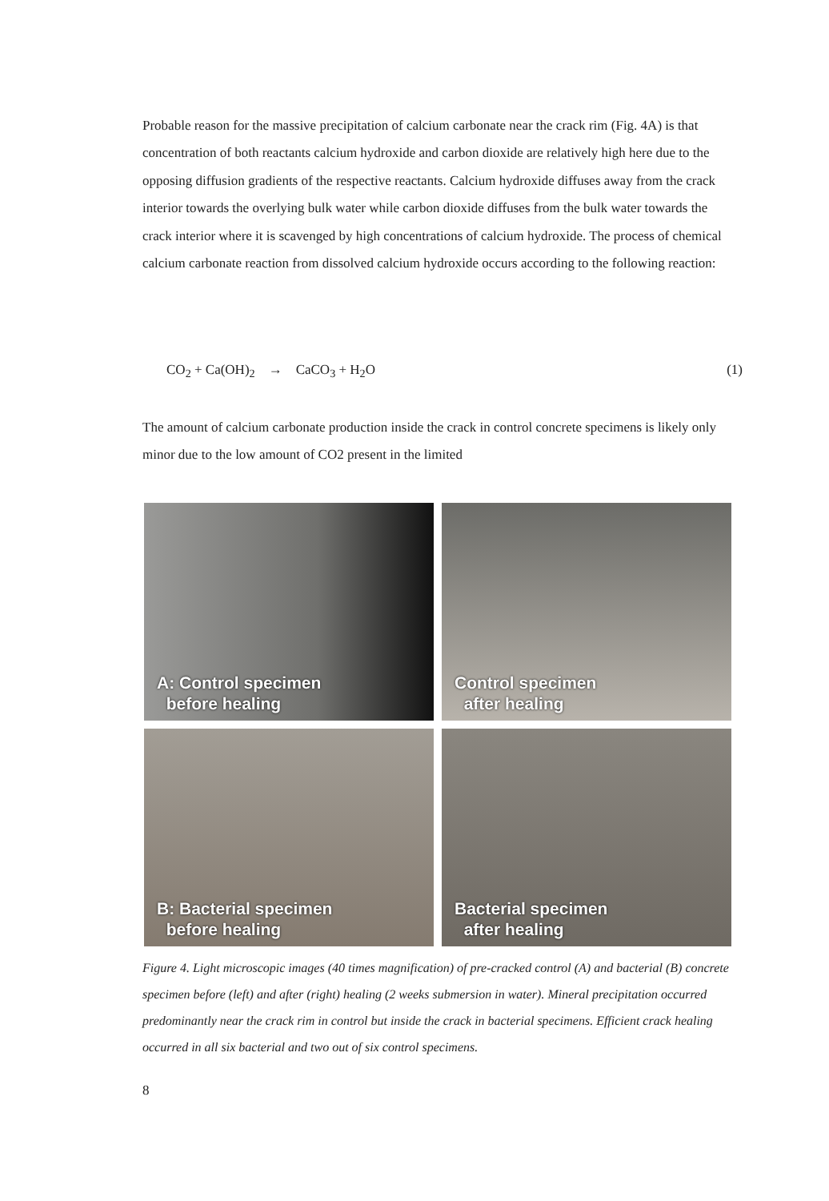Probable reason for the massive precipitation of calcium carbonate near the crack rim (Fig. 4A) is that concentration of both reactants calcium hydroxide and carbon dioxide are relatively high here due to the opposing diffusion gradients of the respective reactants. Calcium hydroxide diffuses away from the crack interior towards the overlying bulk water while carbon dioxide diffuses from the bulk water towards the crack interior where it is scavenged by high concentrations of calcium hydroxide. The process of chemical calcium carbonate reaction from dissolved calcium hydroxide occurs according to the following reaction:
CO<sub>2</sub> + Ca(OH)<sub>2</sub> → CaCO<sub>3</sub> + H<sub>2</sub>O (1)
The amount of calcium carbonate production inside the crack in control concrete specimens is likely only minor due to the low amount of CO2 present in the limited
A: Control specimen
before healing
Control specimen
after healing
B: Bacterial specimen
before healing
Bacterial specimen
after healing
Figure 4. Light microscopic images (40 times magnification) of pre-cracked control (A) and bacterial (B) concrete specimen before (left) and after (right) healing (2 weeks submersion in water). Mineral precipitation occurred predominantly near the crack rim in control but inside the crack in bacterial specimens. Efficient crack healing occurred in all six bacterial and two out of six control specimens.
8